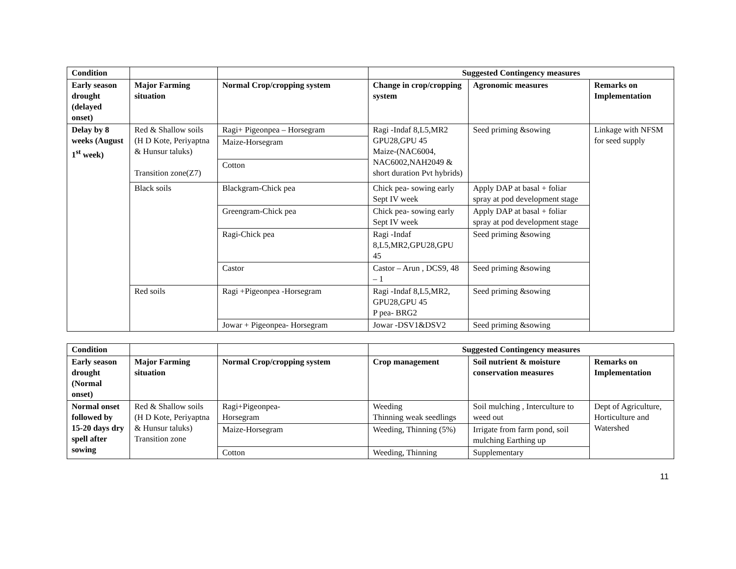| Condition | | | Suggested Contingency measures | | |
| --- | --- | --- | --- | --- | --- |
| Early season drought (delayed onset) | Major Farming situation | Normal Crop/cropping system | Change in crop/cropping system | Agronomic measures | Remarks on Implementation |
| Delay by 8 weeks (August 1<sup>st</sup> week) | Red & Shallow soils (H D Kote, Periyaptna & Hunsur taluks) Transition zone(Z7) | Ragi+ Pigeonpea – Horsegram | Ragi -Indaf 8,L5,MR2 GPU28,GPU 45 Maize-(NAC6004, NAC6002,NAH2049 & short duration Pvt hybrids) | Seed priming &sowing | Linkage with NFSM for seed supply |
| | | Maize-Horsegram | | | |
| | | Cotton | | | |
| | Black soils | Blackgram-Chick pea | Chick pea- sowing early Sept IV week | Apply DAP at basal + foliar spray at pod development stage | |
| | | Greengram-Chick pea | Chick pea- sowing early Sept IV week | Apply DAP at basal + foliar spray at pod development stage | |
| | | Ragi-Chick pea | Ragi -Indaf 8,L5,MR2,GPU28,GPU 45 | Seed priming &sowing | |
| | | Castor | Castor – Arun , DCS9, 48 – 1 | Seed priming &sowing | |
| | Red soils | Ragi +Pigeonpea -Horsegram | Ragi -Indaf 8,L5,MR2, GPU28,GPU 45 P pea- BRG2 | Seed priming &sowing | |
| | | Jowar + Pigeonpea- Horsegram | Jowar -DSV1&DSV2 | Seed priming &sowing | |
| Condition | | | Suggested Contingency measures | | |
| --- | --- | --- | --- | --- | --- |
| Early season drought (Normal onset) | Major Farming situation | Normal Crop/cropping system | Crop management | Soil nutrient & moisture conservation measures | Remarks on Implementation |
| Normal onset followed by 15-20 days dry spell after sowing | Red & Shallow soils (H D Kote, Periyaptna & Hunsur taluks) Transition zone | Ragi+Pigeonpea- Horsegram | Weeding Thinning weak seedlings | Soil mulching , Interculture to weed out | Dept of Agriculture, Horticulture and Watershed |
| | | Maize-Horsegram | Weeding, Thinning (5%) | Irrigate from farm pond, soil mulching Earthing up | |
| | | Cotton | Weeding, Thinning | Supplementary | |
11